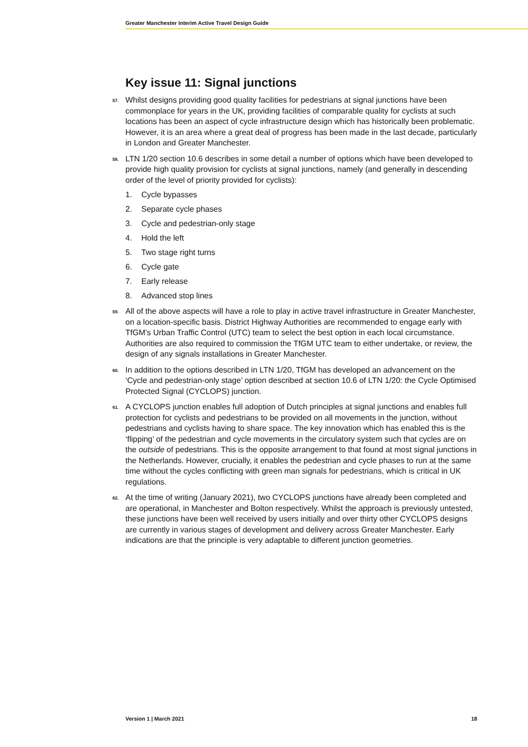Greater Manchester Interim Active Travel Design Guide
Key issue 11: Signal junctions
57. Whilst designs providing good quality facilities for pedestrians at signal junctions have been commonplace for years in the UK, providing facilities of comparable quality for cyclists at such locations has been an aspect of cycle infrastructure design which has historically been problematic. However, it is an area where a great deal of progress has been made in the last decade, particularly in London and Greater Manchester.
58. LTN 1/20 section 10.6 describes in some detail a number of options which have been developed to provide high quality provision for cyclists at signal junctions, namely (and generally in descending order of the level of priority provided for cyclists):
1. Cycle bypasses
2. Separate cycle phases
3. Cycle and pedestrian-only stage
4. Hold the left
5. Two stage right turns
6. Cycle gate
7. Early release
8. Advanced stop lines
59. All of the above aspects will have a role to play in active travel infrastructure in Greater Manchester, on a location-specific basis. District Highway Authorities are recommended to engage early with TfGM’s Urban Traffic Control (UTC) team to select the best option in each local circumstance. Authorities are also required to commission the TfGM UTC team to either undertake, or review, the design of any signals installations in Greater Manchester.
60. In addition to the options described in LTN 1/20, TfGM has developed an advancement on the ‘Cycle and pedestrian-only stage’ option described at section 10.6 of LTN 1/20: the Cycle Optimised Protected Signal (CYCLOPS) junction.
61. A CYCLOPS junction enables full adoption of Dutch principles at signal junctions and enables full protection for cyclists and pedestrians to be provided on all movements in the junction, without pedestrians and cyclists having to share space. The key innovation which has enabled this is the ‘flipping’ of the pedestrian and cycle movements in the circulatory system such that cycles are on the outside of pedestrians. This is the opposite arrangement to that found at most signal junctions in the Netherlands. However, crucially, it enables the pedestrian and cycle phases to run at the same time without the cycles conflicting with green man signals for pedestrians, which is critical in UK regulations.
62. At the time of writing (January 2021), two CYCLOPS junctions have already been completed and are operational, in Manchester and Bolton respectively. Whilst the approach is previously untested, these junctions have been well received by users initially and over thirty other CYCLOPS designs are currently in various stages of development and delivery across Greater Manchester. Early indications are that the principle is very adaptable to different junction geometries.
Version 1 | March 2021 18